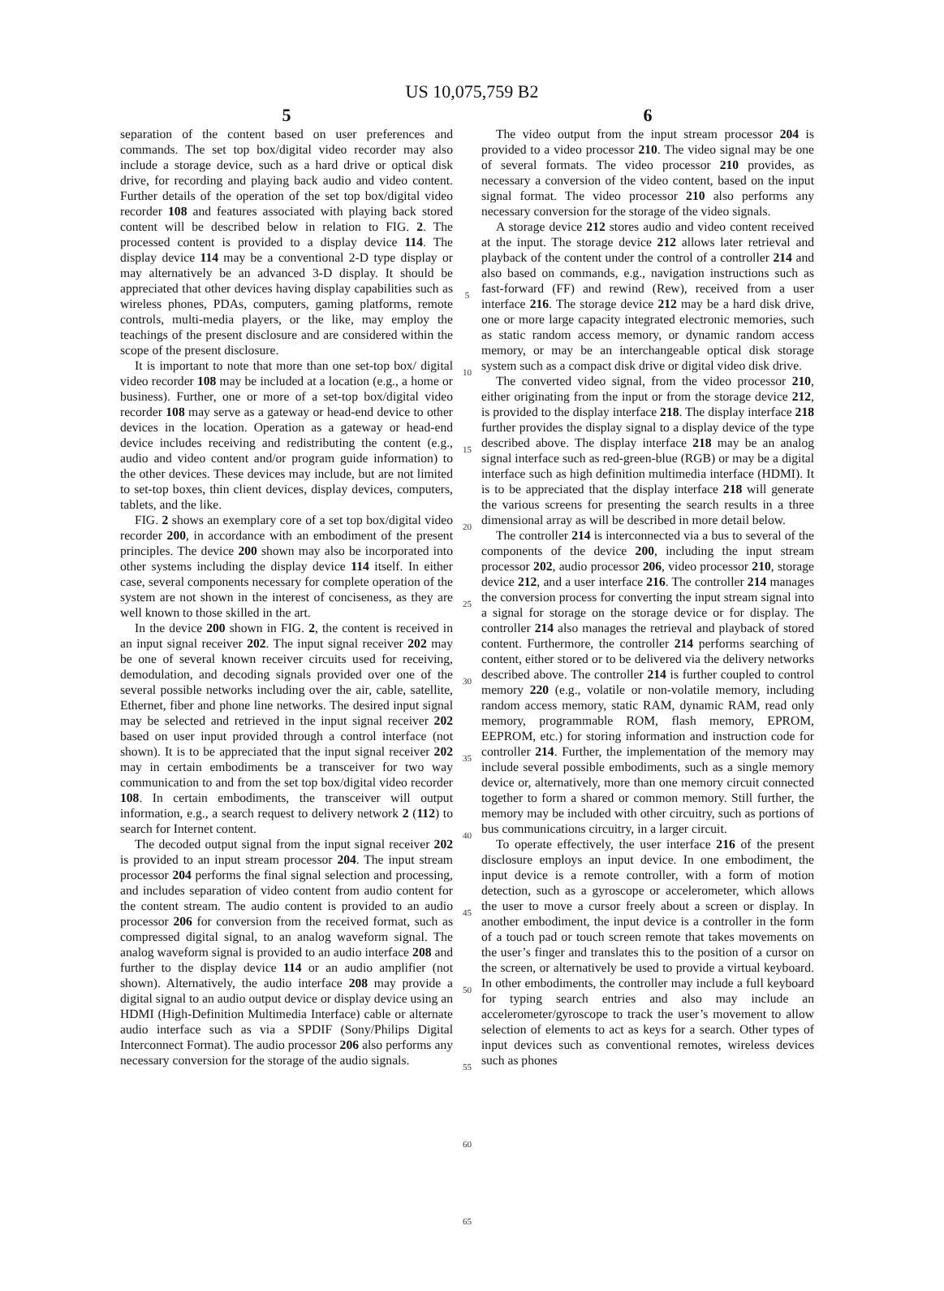US 10,075,759 B2
5
separation of the content based on user preferences and commands. The set top box/digital video recorder may also include a storage device, such as a hard drive or optical disk drive, for recording and playing back audio and video content. Further details of the operation of the set top box/digital video recorder 108 and features associated with playing back stored content will be described below in relation to FIG. 2. The processed content is provided to a display device 114. The display device 114 may be a conventional 2-D type display or may alternatively be an advanced 3-D display. It should be appreciated that other devices having display capabilities such as wireless phones, PDAs, computers, gaming platforms, remote controls, multi-media players, or the like, may employ the teachings of the present disclosure and are considered within the scope of the present disclosure.
It is important to note that more than one set-top box/ digital video recorder 108 may be included at a location (e.g., a home or business). Further, one or more of a set-top box/digital video recorder 108 may serve as a gateway or head-end device to other devices in the location. Operation as a gateway or head-end device includes receiving and redistributing the content (e.g., audio and video content and/or program guide information) to the other devices. These devices may include, but are not limited to set-top boxes, thin client devices, display devices, computers, tablets, and the like.
FIG. 2 shows an exemplary core of a set top box/digital video recorder 200, in accordance with an embodiment of the present principles. The device 200 shown may also be incorporated into other systems including the display device 114 itself. In either case, several components necessary for complete operation of the system are not shown in the interest of conciseness, as they are well known to those skilled in the art.
In the device 200 shown in FIG. 2, the content is received in an input signal receiver 202. The input signal receiver 202 may be one of several known receiver circuits used for receiving, demodulation, and decoding signals provided over one of the several possible networks including over the air, cable, satellite, Ethernet, fiber and phone line networks. The desired input signal may be selected and retrieved in the input signal receiver 202 based on user input provided through a control interface (not shown). It is to be appreciated that the input signal receiver 202 may in certain embodiments be a transceiver for two way communication to and from the set top box/digital video recorder 108. In certain embodiments, the transceiver will output information, e.g., a search request to delivery network 2 (112) to search for Internet content.
The decoded output signal from the input signal receiver 202 is provided to an input stream processor 204. The input stream processor 204 performs the final signal selection and processing, and includes separation of video content from audio content for the content stream. The audio content is provided to an audio processor 206 for conversion from the received format, such as compressed digital signal, to an analog waveform signal. The analog waveform signal is provided to an audio interface 208 and further to the display device 114 or an audio amplifier (not shown). Alternatively, the audio interface 208 may provide a digital signal to an audio output device or display device using an HDMI (High-Definition Multimedia Interface) cable or alternate audio interface such as via a SPDIF (Sony/Philips Digital Interconnect Format). The audio processor 206 also performs any necessary conversion for the storage of the audio signals.
5
10
15
20
25
30
35
40
45
50
55
60
65
6
The video output from the input stream processor 204 is provided to a video processor 210. The video signal may be one of several formats. The video processor 210 provides, as necessary a conversion of the video content, based on the input signal format. The video processor 210 also performs any necessary conversion for the storage of the video signals.
A storage device 212 stores audio and video content received at the input. The storage device 212 allows later retrieval and playback of the content under the control of a controller 214 and also based on commands, e.g., navigation instructions such as fast-forward (FF) and rewind (Rew), received from a user interface 216. The storage device 212 may be a hard disk drive, one or more large capacity integrated electronic memories, such as static random access memory, or dynamic random access memory, or may be an interchangeable optical disk storage system such as a compact disk drive or digital video disk drive.
The converted video signal, from the video processor 210, either originating from the input or from the storage device 212, is provided to the display interface 218. The display interface 218 further provides the display signal to a display device of the type described above. The display interface 218 may be an analog signal interface such as red-green-blue (RGB) or may be a digital interface such as high definition multimedia interface (HDMI). It is to be appreciated that the display interface 218 will generate the various screens for presenting the search results in a three dimensional array as will be described in more detail below.
The controller 214 is interconnected via a bus to several of the components of the device 200, including the input stream processor 202, audio processor 206, video processor 210, storage device 212, and a user interface 216. The controller 214 manages the conversion process for converting the input stream signal into a signal for storage on the storage device or for display. The controller 214 also manages the retrieval and playback of stored content. Furthermore, the controller 214 performs searching of content, either stored or to be delivered via the delivery networks described above. The controller 214 is further coupled to control memory 220 (e.g., volatile or non-volatile memory, including random access memory, static RAM, dynamic RAM, read only memory, programmable ROM, flash memory, EPROM, EEPROM, etc.) for storing information and instruction code for controller 214. Further, the implementation of the memory may include several possible embodiments, such as a single memory device or, alternatively, more than one memory circuit connected together to form a shared or common memory. Still further, the memory may be included with other circuitry, such as portions of bus communications circuitry, in a larger circuit.
To operate effectively, the user interface 216 of the present disclosure employs an input device. In one embodiment, the input device is a remote controller, with a form of motion detection, such as a gyroscope or accelerometer, which allows the user to move a cursor freely about a screen or display. In another embodiment, the input device is a controller in the form of a touch pad or touch screen remote that takes movements on the user’s finger and translates this to the position of a cursor on the screen, or alternatively be used to provide a virtual keyboard. In other embodiments, the controller may include a full keyboard for typing search entries and also may include an accelerometer/gyroscope to track the user’s movement to allow selection of elements to act as keys for a search. Other types of input devices such as conventional remotes, wireless devices such as phones